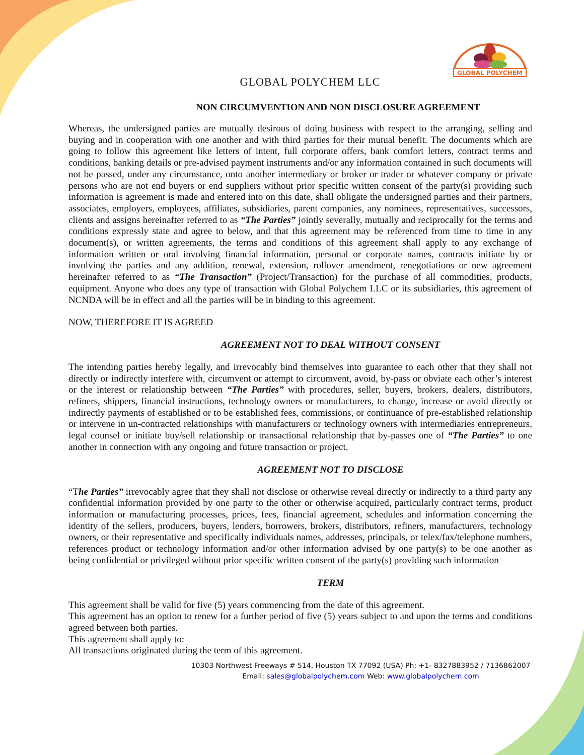GLOBAL POLYCHEM
GLOBAL POLYCHEM LLC
NON CIRCUMVENTION AND NON DISCLOSURE AGREEMENT
Whereas, the undersigned parties are mutually desirous of doing business with respect to the arranging, selling and buying and in cooperation with one another and with third parties for their mutual benefit. The documents which are going to follow this agreement like letters of intent, full corporate offers, bank comfort letters, contract terms and conditions, banking details or pre-advised payment instruments and/or any information contained in such documents will not be passed, under any circumstance, onto another intermediary or broker or trader or whatever company or private persons who are not end buyers or end suppliers without prior specific written consent of the party(s) providing such information is agreement is made and entered into on this date, shall obligate the undersigned parties and their partners, associates, employers, employees, affiliates, subsidiaries, parent companies, any nominees, representatives, successors, clients and assigns hereinafter referred to as “The Parties” jointly severally, mutually and reciprocally for the terms and conditions expressly state and agree to below, and that this agreement may be referenced from time to time in any document(s), or written agreements, the terms and conditions of this agreement shall apply to any exchange of information written or oral involving financial information, personal or corporate names, contracts initiate by or involving the parties and any addition, renewal, extension, rollover amendment, renegotiations or new agreement hereinafter referred to as “The Transaction” (Project/Transaction) for the purchase of all commodities, products, equipment. Anyone who does any type of transaction with Global Polychem LLC or its subsidiaries, this agreement of NCNDA will be in effect and all the parties will be in binding to this agreement.
NOW, THEREFORE IT IS AGREED
AGREEMENT NOT TO DEAL WITHOUT CONSENT
The intending parties hereby legally, and irrevocably bind themselves into guarantee to each other that they shall not directly or indirectly interfere with, circumvent or attempt to circumvent, avoid, by-pass or obviate each other’s interest or the interest or relationship between “The Parties” with procedures, seller, buyers, brokers, dealers, distributors, refiners, shippers, financial instructions, technology owners or manufacturers, to change, increase or avoid directly or indirectly payments of established or to be established fees, commissions, or continuance of pre-established relationship or intervene in un-contracted relationships with manufacturers or technology owners with intermediaries entrepreneurs, legal counsel or initiate buy/sell relationship or transactional relationship that by-passes one of “The Parties” to one another in connection with any ongoing and future transaction or project.
AGREEMENT NOT TO DISCLOSE
“The Parties” irrevocably agree that they shall not disclose or otherwise reveal directly or indirectly to a third party any confidential information provided by one party to the other or otherwise acquired, particularly contract terms, product information or manufacturing processes, prices, fees, financial agreement, schedules and information concerning the identity of the sellers, producers, buyers, lenders, borrowers, brokers, distributors, refiners, manufacturers, technology owners, or their representative and specifically individuals names, addresses, principals, or telex/fax/telephone numbers, references product or technology information and/or other information advised by one party(s) to be one another as being confidential or privileged without prior specific written consent of the party(s) providing such information
TERM
This agreement shall be valid for five (5) years commencing from the date of this agreement.
This agreement has an option to renew for a further period of five (5) years subject to and upon the terms and conditions agreed between both parties.
This agreement shall apply to:
All transactions originated during the term of this agreement.
10303 Northwest Freeways # 514, Houston TX 77092 (USA) Ph: +1- 8327883952 / 7136862007
Email: sales@globalpolychem.com Web: www.globalpolychem.com